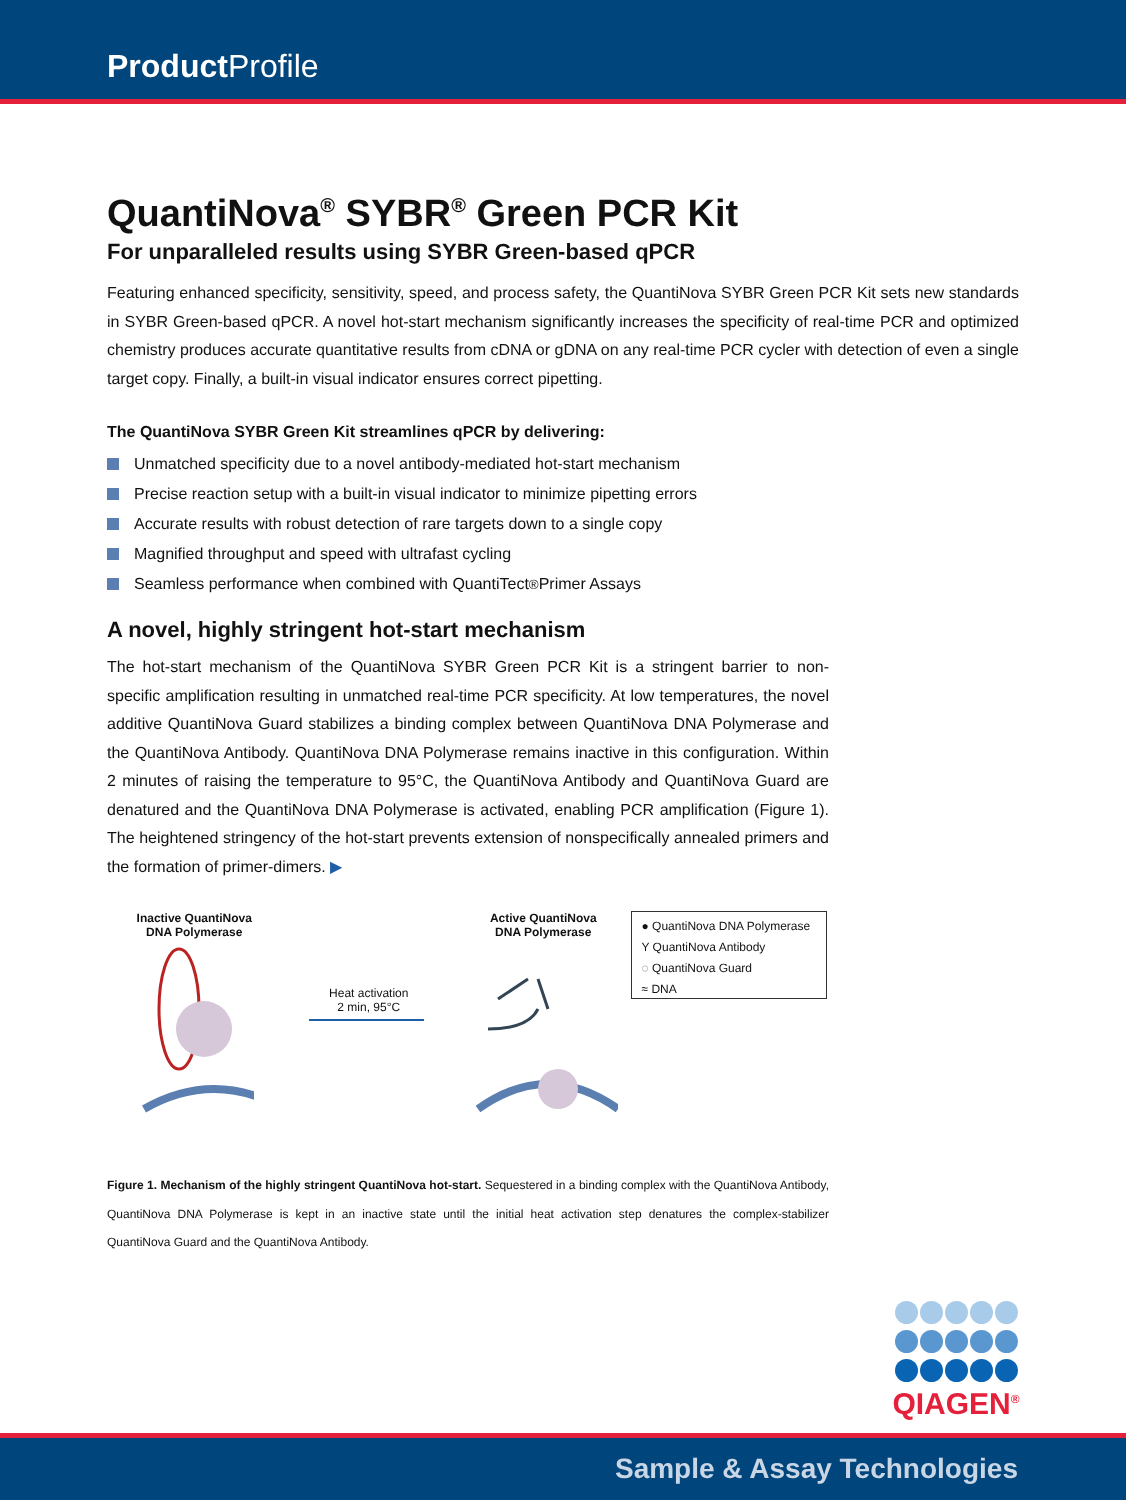Product Profile
QuantiNova<sup>®</sup> SYBR<sup>®</sup> Green PCR Kit
For unparalleled results using SYBR Green-based qPCR
Featuring enhanced specificity, sensitivity, speed, and process safety, the QuantiNova SYBR Green PCR Kit sets new standards in SYBR Green-based qPCR. A novel hot-start mechanism significantly increases the specificity of real-time PCR and optimized chemistry produces accurate quantitative results from cDNA or gDNA on any real-time PCR cycler with detection of even a single target copy. Finally, a built-in visual indicator ensures correct pipetting.
The QuantiNova SYBR Green Kit streamlines qPCR by delivering:
Unmatched specificity due to a novel antibody-mediated hot-start mechanism
Precise reaction setup with a built-in visual indicator to minimize pipetting errors
Accurate results with robust detection of rare targets down to a single copy
Magnified throughput and speed with ultrafast cycling
Seamless performance when combined with QuantiTect<sup>®</sup> Primer Assays
A novel, highly stringent hot-start mechanism
The hot-start mechanism of the QuantiNova SYBR Green PCR Kit is a stringent barrier to non-specific amplification resulting in unmatched real-time PCR specificity. At low temperatures, the novel additive QuantiNova Guard stabilizes a binding complex between QuantiNova DNA Polymerase and the QuantiNova Antibody. QuantiNova DNA Polymerase remains inactive in this configuration. Within 2 minutes of raising the temperature to 95°C, the QuantiNova Antibody and QuantiNova Guard are denatured and the QuantiNova DNA Polymerase is activated, enabling PCR amplification (Figure 1). The heightened stringency of the hot-start prevents extension of nonspecifically annealed primers and the formation of primer-dimers. ▶
Inactive QuantiNova
DNA Polymerase
Heat activation
2 min, 95°C
Active QuantiNova
DNA Polymerase
● QuantiNova DNA Polymerase
Y QuantiNova Antibody
◌ QuantiNova Guard
≈ DNA
Figure 1. Mechanism of the highly stringent QuantiNova hot-start. Sequestered in a binding complex with the QuantiNova Antibody, QuantiNova DNA Polymerase is kept in an inactive state until the initial heat activation step denatures the complex-stabilizer QuantiNova Guard and the QuantiNova Antibody.
QIAGEN<sup>®</sup>
Sample & Assay Technologies